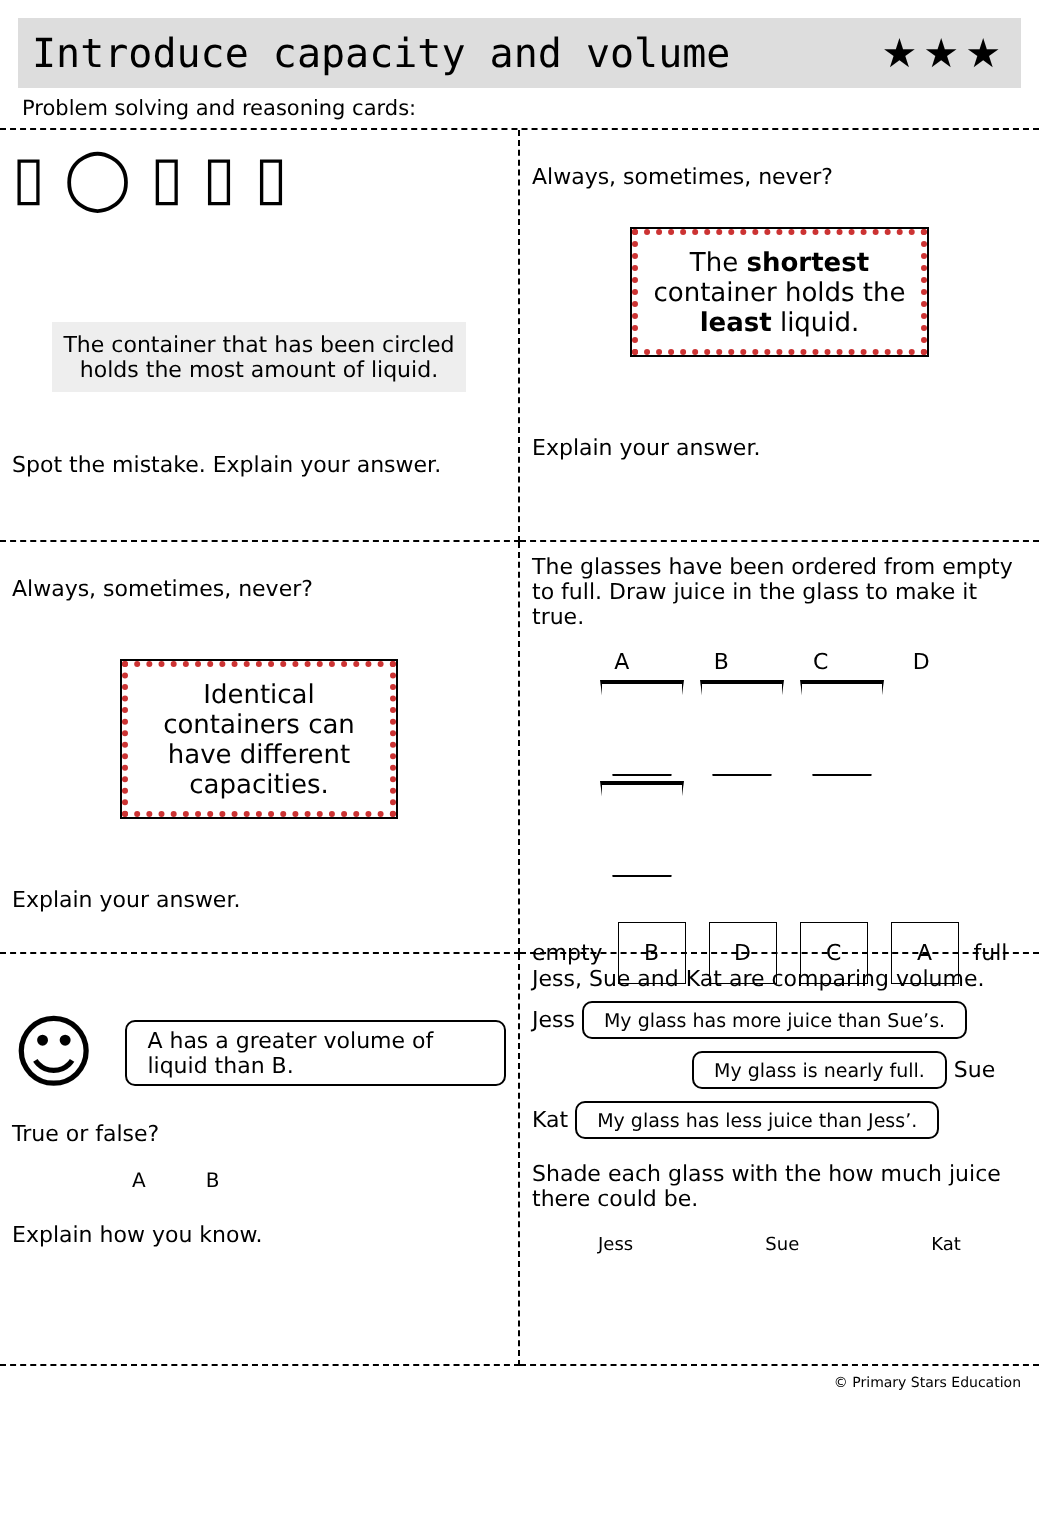Introduce capacity and volume ★★★
Problem solving and reasoning cards:
▯ ◯ ▯ ▯ ▯
The container that has been circled holds the most amount of liquid.
Spot the mistake. Explain your answer.
Always, sometimes, never?
The shortest container holds the least liquid.
Explain your answer.
Always, sometimes, never?
Identical containers can have different capacities.
Explain your answer.
The glasses have been ordered from empty to full. Draw juice in the glass to make it true.
A B C D
empty B D C A full
☺ A has a greater volume of liquid than B.
True or false?
A B
Explain how you know.
Jess, Sue and Kat are comparing volume.
Jess My glass has more juice than Sue’s.
My glass is nearly full. Sue
Kat My glass has less juice than Jess’.
Shade each glass with the how much juice there could be.
Jess Sue Kat
© Primary Stars Education